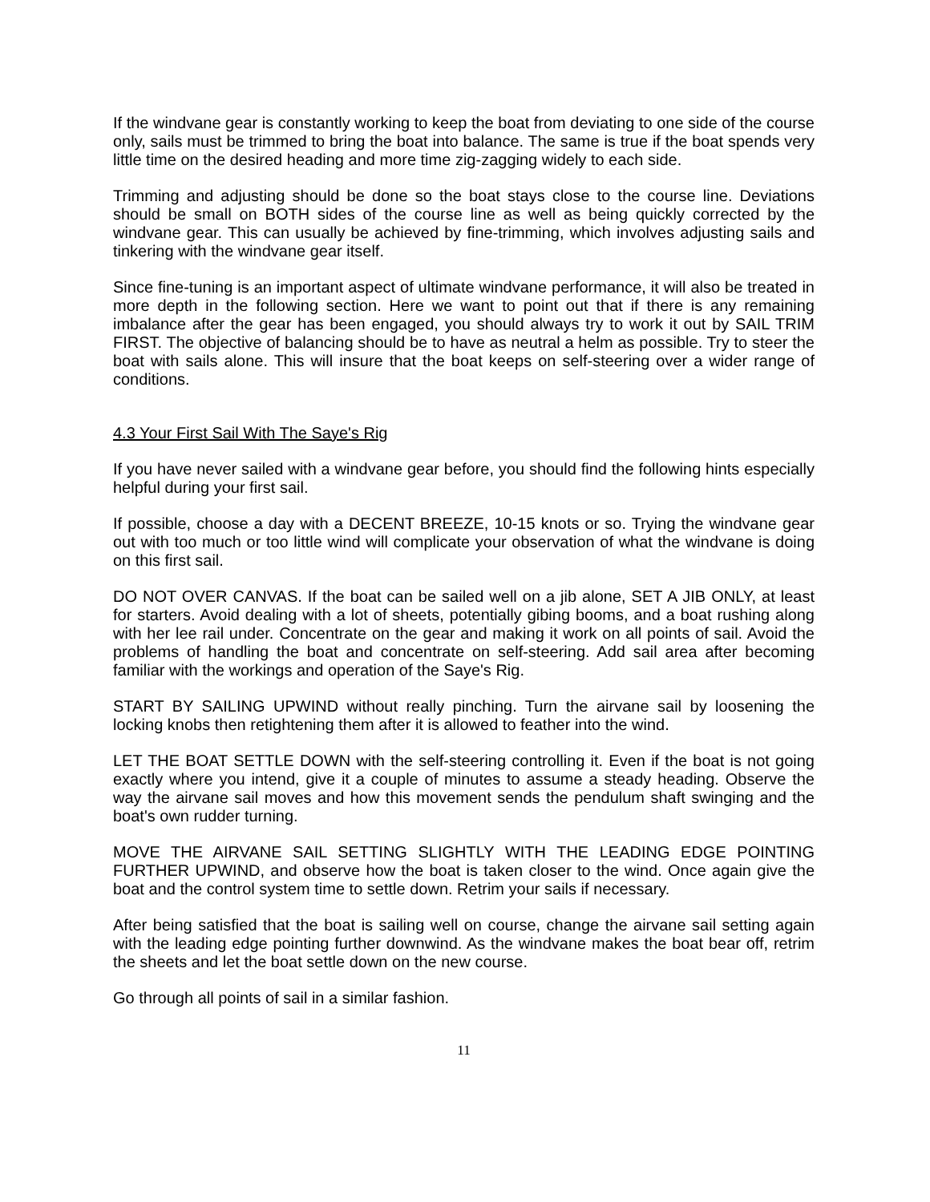If the windvane gear is constantly working to keep the boat from deviating to one side of the course only, sails must be trimmed to bring the boat into balance. The same is true if the boat spends very little time on the desired heading and more time zig-zagging widely to each side.
Trimming and adjusting should be done so the boat stays close to the course line. Deviations should be small on BOTH sides of the course line as well as being quickly corrected by the windvane gear. This can usually be achieved by fine-trimming, which involves adjusting sails and tinkering with the windvane gear itself.
Since fine-tuning is an important aspect of ultimate windvane performance, it will also be treated in more depth in the following section. Here we want to point out that if there is any remaining imbalance after the gear has been engaged, you should always try to work it out by SAIL TRIM FIRST. The objective of balancing should be to have as neutral a helm as possible. Try to steer the boat with sails alone. This will insure that the boat keeps on self-steering over a wider range of conditions.
4.3 Your First Sail With The Saye's Rig
If you have never sailed with a windvane gear before, you should find the following hints especially helpful during your first sail.
If possible, choose a day with a DECENT BREEZE, 10-15 knots or so. Trying the windvane gear out with too much or too little wind will complicate your observation of what the windvane is doing on this first sail.
DO NOT OVER CANVAS. If the boat can be sailed well on a jib alone, SET A JIB ONLY, at least for starters. Avoid dealing with a lot of sheets, potentially gibing booms, and a boat rushing along with her lee rail under. Concentrate on the gear and making it work on all points of sail. Avoid the problems of handling the boat and concentrate on self-steering. Add sail area after becoming familiar with the workings and operation of the Saye's Rig.
START BY SAILING UPWIND without really pinching. Turn the airvane sail by loosening the locking knobs then retightening them after it is allowed to feather into the wind.
LET THE BOAT SETTLE DOWN with the self-steering controlling it. Even if the boat is not going exactly where you intend, give it a couple of minutes to assume a steady heading. Observe the way the airvane sail moves and how this movement sends the pendulum shaft swinging and the boat's own rudder turning.
MOVE THE AIRVANE SAIL SETTING SLIGHTLY WITH THE LEADING EDGE POINTING FURTHER UPWIND, and observe how the boat is taken closer to the wind. Once again give the boat and the control system time to settle down. Retrim your sails if necessary.
After being satisfied that the boat is sailing well on course, change the airvane sail setting again with the leading edge pointing further downwind. As the windvane makes the boat bear off, retrim the sheets and let the boat settle down on the new course.
Go through all points of sail in a similar fashion.
11